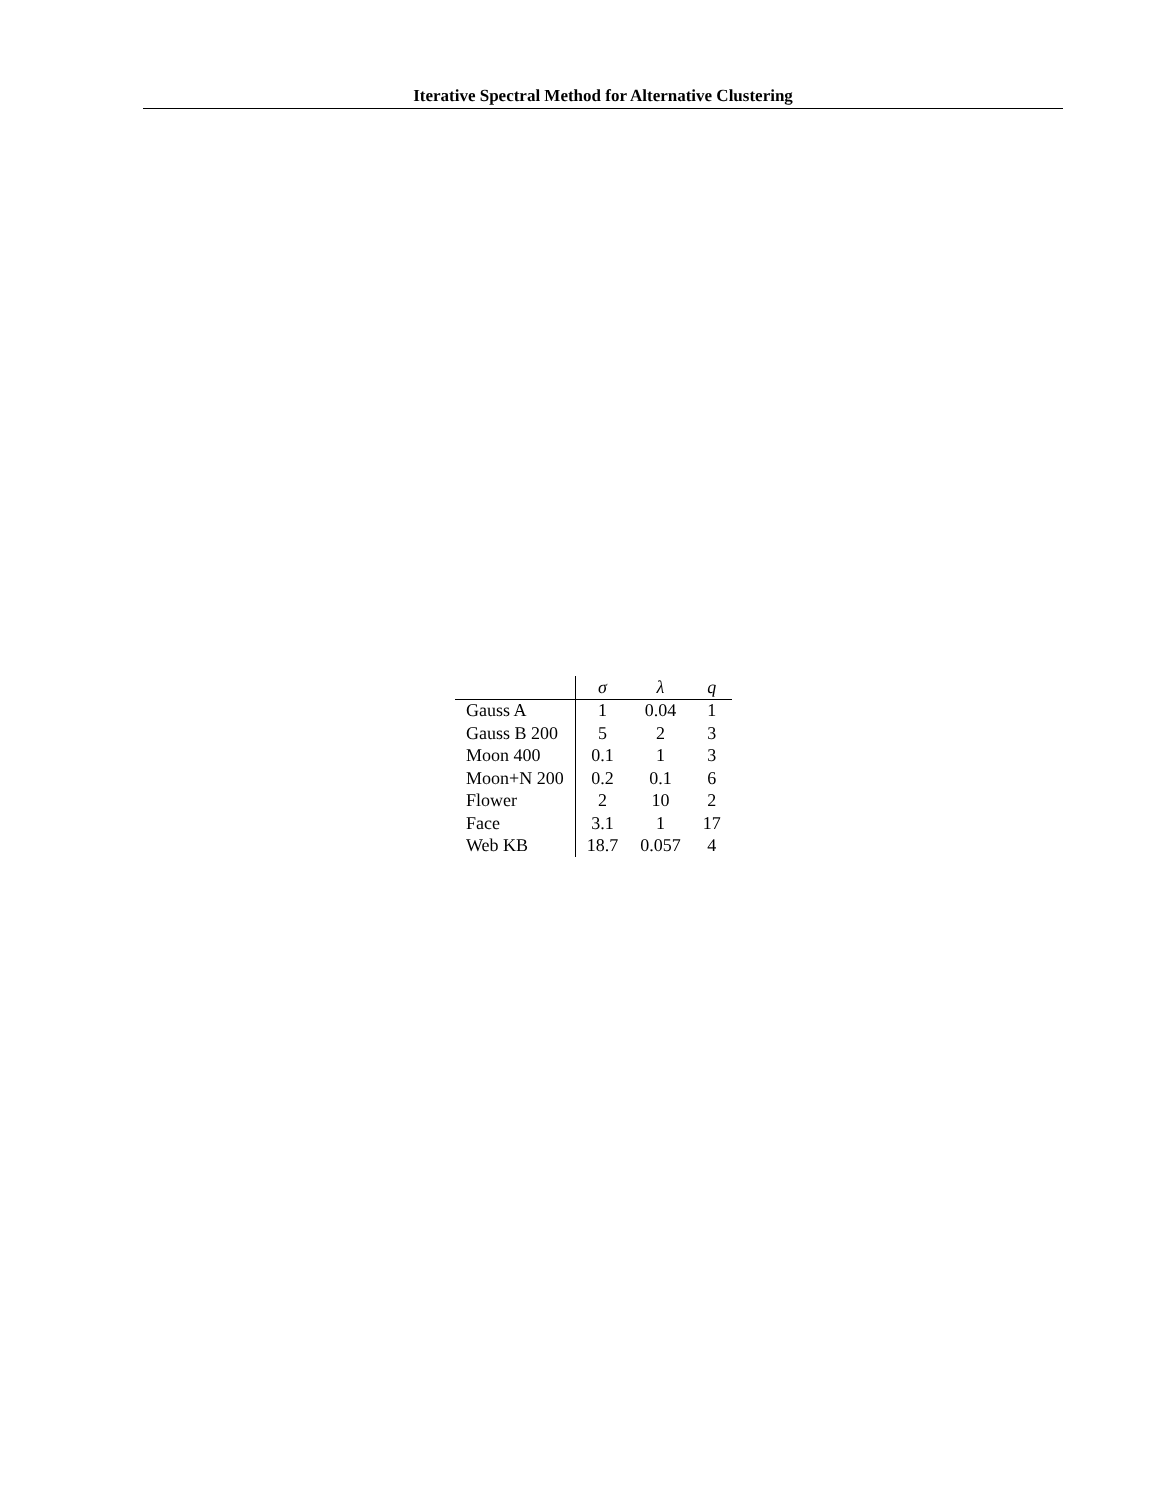Iterative Spectral Method for Alternative Clustering
| | σ | λ | q |
| --- | --- | --- | --- |
| Gauss A | 1 | 0.04 | 1 |
| Gauss B 200 | 5 | 2 | 3 |
| Moon 400 | 0.1 | 1 | 3 |
| Moon+N 200 | 0.2 | 0.1 | 6 |
| Flower | 2 | 10 | 2 |
| Face | 3.1 | 1 | 17 |
| Web KB | 18.7 | 0.057 | 4 |